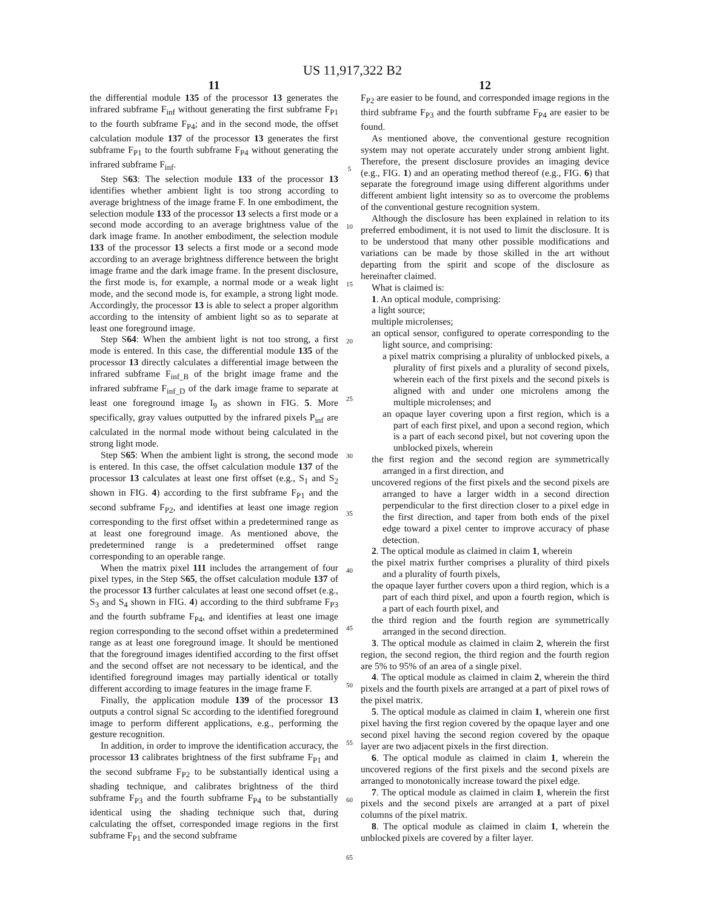US 11,917,322 B2
11
the differential module 135 of the processor 13 generates the infrared subframe F<sub>inf</sub> without generating the first subframe F<sub>P1</sub> to the fourth subframe F<sub>P4</sub>; and in the second mode, the offset calculation module 137 of the processor 13 generates the first subframe F<sub>P1</sub> to the fourth subframe F<sub>P4</sub> without generating the infrared subframe F<sub>inf</sub>.
Step S63: The selection module 133 of the processor 13 identifies whether ambient light is too strong according to average brightness of the image frame F. In one embodiment, the selection module 133 of the processor 13 selects a first mode or a second mode according to an average brightness value of the dark image frame. In another embodiment, the selection module 133 of the processor 13 selects a first mode or a second mode according to an average brightness difference between the bright image frame and the dark image frame. In the present disclosure, the first mode is, for example, a normal mode or a weak light mode, and the second mode is, for example, a strong light mode. Accordingly, the processor 13 is able to select a proper algorithm according to the intensity of ambient light so as to separate at least one foreground image.
Step S64: When the ambient light is not too strong, a first mode is entered. In this case, the differential module 135 of the processor 13 directly calculates a differential image between the infrared subframe F<sub>inf_B</sub> of the bright image frame and the infrared subframe F<sub>inf_D</sub> of the dark image frame to separate at least one foreground image I<sub>9</sub> as shown in FIG. 5. More specifically, gray values outputted by the infrared pixels P<sub>inf</sub> are calculated in the normal mode without being calculated in the strong light mode.
Step S65: When the ambient light is strong, the second mode is entered. In this case, the offset calculation module 137 of the processor 13 calculates at least one first offset (e.g., S<sub>1</sub> and S<sub>2</sub> shown in FIG. 4) according to the first subframe F<sub>P1</sub> and the second subframe F<sub>P2</sub>, and identifies at least one image region corresponding to the first offset within a predetermined range as at least one foreground image. As mentioned above, the predetermined range is a predetermined offset range corresponding to an operable range.
When the matrix pixel 111 includes the arrangement of four pixel types, in the Step S65, the offset calculation module 137 of the processor 13 further calculates at least one second offset (e.g., S<sub>3</sub> and S<sub>4</sub> shown in FIG. 4) according to the third subframe F<sub>P3</sub> and the fourth subframe F<sub>P4</sub>, and identifies at least one image region corresponding to the second offset within a predetermined range as at least one foreground image. It should be mentioned that the foreground images identified according to the first offset and the second offset are not necessary to be identical, and the identified foreground images may partially identical or totally different according to image features in the image frame F.
Finally, the application module 139 of the processor 13 outputs a control signal Sc according to the identified foreground image to perform different applications, e.g., performing the gesture recognition.
In addition, in order to improve the identification accuracy, the processor 13 calibrates brightness of the first subframe F<sub>P1</sub> and the second subframe F<sub>P2</sub> to be substantially identical using a shading technique, and calibrates brightness of the third subframe F<sub>P3</sub> and the fourth subframe F<sub>P4</sub> to be substantially identical using the shading technique such that, during calculating the offset, corresponded image regions in the first subframe F<sub>P1</sub> and the second subframe
5
10
15
20
25
30
35
40
45
50
55
60
65
12
F<sub>P2</sub> are easier to be found, and corresponded image regions in the third subframe F<sub>P3</sub> and the fourth subframe F<sub>P4</sub> are easier to be found.
As mentioned above, the conventional gesture recognition system may not operate accurately under strong ambient light. Therefore, the present disclosure provides an imaging device (e.g., FIG. 1) and an operating method thereof (e.g., FIG. 6) that separate the foreground image using different algorithms under different ambient light intensity so as to overcome the problems of the conventional gesture recognition system.
Although the disclosure has been explained in relation to its preferred embodiment, it is not used to limit the disclosure. It is to be understood that many other possible modifications and variations can be made by those skilled in the art without departing from the spirit and scope of the disclosure as hereinafter claimed.
What is claimed is:
1. An optical module, comprising:
a light source;
multiple microlenses;
an optical sensor, configured to operate corresponding to the light source, and comprising:
a pixel matrix comprising a plurality of unblocked pixels, a plurality of first pixels and a plurality of second pixels, wherein each of the first pixels and the second pixels is aligned with and under one microlens among the multiple microlenses; and
an opaque layer covering upon a first region, which is a part of each first pixel, and upon a second region, which is a part of each second pixel, but not covering upon the unblocked pixels, wherein
the first region and the second region are symmetrically arranged in a first direction, and
uncovered regions of the first pixels and the second pixels are arranged to have a larger width in a second direction perpendicular to the first direction closer to a pixel edge in the first direction, and taper from both ends of the pixel edge toward a pixel center to improve accuracy of phase detection.
2. The optical module as claimed in claim 1, wherein
the pixel matrix further comprises a plurality of third pixels and a plurality of fourth pixels,
the opaque layer further covers upon a third region, which is a part of each third pixel, and upon a fourth region, which is a part of each fourth pixel, and
the third region and the fourth region are symmetrically arranged in the second direction.
3. The optical module as claimed in claim 2, wherein the first region, the second region, the third region and the fourth region are 5% to 95% of an area of a single pixel.
4. The optical module as claimed in claim 2, wherein the third pixels and the fourth pixels are arranged at a part of pixel rows of the pixel matrix.
5. The optical module as claimed in claim 1, wherein one first pixel having the first region covered by the opaque layer and one second pixel having the second region covered by the opaque layer are two adjacent pixels in the first direction.
6. The optical module as claimed in claim 1, wherein the uncovered regions of the first pixels and the second pixels are arranged to monotonically increase toward the pixel edge.
7. The optical module as claimed in claim 1, wherein the first pixels and the second pixels are arranged at a part of pixel columns of the pixel matrix.
8. The optical module as claimed in claim 1, wherein the unblocked pixels are covered by a filter layer.